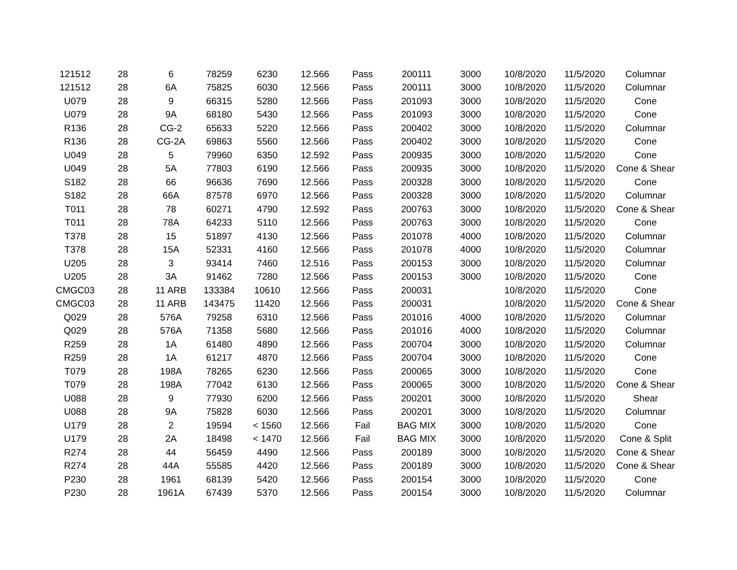| 121512 | 28 | 6 | 78259 | 6230 | 12.566 | Pass | 200111 | 3000 | 10/8/2020 | 11/5/2020 | Columnar |
| 121512 | 28 | 6A | 75825 | 6030 | 12.566 | Pass | 200111 | 3000 | 10/8/2020 | 11/5/2020 | Columnar |
| U079 | 28 | 9 | 66315 | 5280 | 12.566 | Pass | 201093 | 3000 | 10/8/2020 | 11/5/2020 | Cone |
| U079 | 28 | 9A | 68180 | 5430 | 12.566 | Pass | 201093 | 3000 | 10/8/2020 | 11/5/2020 | Cone |
| R136 | 28 | CG-2 | 65633 | 5220 | 12.566 | Pass | 200402 | 3000 | 10/8/2020 | 11/5/2020 | Columnar |
| R136 | 28 | CG-2A | 69863 | 5560 | 12.566 | Pass | 200402 | 3000 | 10/8/2020 | 11/5/2020 | Cone |
| U049 | 28 | 5 | 79960 | 6350 | 12.592 | Pass | 200935 | 3000 | 10/8/2020 | 11/5/2020 | Cone |
| U049 | 28 | 5A | 77803 | 6190 | 12.566 | Pass | 200935 | 3000 | 10/8/2020 | 11/5/2020 | Cone & Shear |
| S182 | 28 | 66 | 96636 | 7690 | 12.566 | Pass | 200328 | 3000 | 10/8/2020 | 11/5/2020 | Cone |
| S182 | 28 | 66A | 87578 | 6970 | 12.566 | Pass | 200328 | 3000 | 10/8/2020 | 11/5/2020 | Columnar |
| T011 | 28 | 78 | 60271 | 4790 | 12.592 | Pass | 200763 | 3000 | 10/8/2020 | 11/5/2020 | Cone & Shear |
| T011 | 28 | 78A | 64233 | 5110 | 12.566 | Pass | 200763 | 3000 | 10/8/2020 | 11/5/2020 | Cone |
| T378 | 28 | 15 | 51897 | 4130 | 12.566 | Pass | 201078 | 4000 | 10/8/2020 | 11/5/2020 | Columnar |
| T378 | 28 | 15A | 52331 | 4160 | 12.566 | Pass | 201078 | 4000 | 10/8/2020 | 11/5/2020 | Columnar |
| U205 | 28 | 3 | 93414 | 7460 | 12.516 | Pass | 200153 | 3000 | 10/8/2020 | 11/5/2020 | Columnar |
| U205 | 28 | 3A | 91462 | 7280 | 12.566 | Pass | 200153 | 3000 | 10/8/2020 | 11/5/2020 | Cone |
| CMGC03 | 28 | 11 ARB | 133384 | 10610 | 12.566 | Pass | 200031 | | 10/8/2020 | 11/5/2020 | Cone |
| CMGC03 | 28 | 11 ARB | 143475 | 11420 | 12.566 | Pass | 200031 | | 10/8/2020 | 11/5/2020 | Cone & Shear |
| Q029 | 28 | 576A | 79258 | 6310 | 12.566 | Pass | 201016 | 4000 | 10/8/2020 | 11/5/2020 | Columnar |
| Q029 | 28 | 576A | 71358 | 5680 | 12.566 | Pass | 201016 | 4000 | 10/8/2020 | 11/5/2020 | Columnar |
| R259 | 28 | 1A | 61480 | 4890 | 12.566 | Pass | 200704 | 3000 | 10/8/2020 | 11/5/2020 | Columnar |
| R259 | 28 | 1A | 61217 | 4870 | 12.566 | Pass | 200704 | 3000 | 10/8/2020 | 11/5/2020 | Cone |
| T079 | 28 | 198A | 78265 | 6230 | 12.566 | Pass | 200065 | 3000 | 10/8/2020 | 11/5/2020 | Cone |
| T079 | 28 | 198A | 77042 | 6130 | 12.566 | Pass | 200065 | 3000 | 10/8/2020 | 11/5/2020 | Cone & Shear |
| U088 | 28 | 9 | 77930 | 6200 | 12.566 | Pass | 200201 | 3000 | 10/8/2020 | 11/5/2020 | Shear |
| U088 | 28 | 9A | 75828 | 6030 | 12.566 | Pass | 200201 | 3000 | 10/8/2020 | 11/5/2020 | Columnar |
| U179 | 28 | 2 | 19594 | < 1560 | 12.566 | Fail | BAG MIX | 3000 | 10/8/2020 | 11/5/2020 | Cone |
| U179 | 28 | 2A | 18498 | < 1470 | 12.566 | Fail | BAG MIX | 3000 | 10/8/2020 | 11/5/2020 | Cone & Split |
| R274 | 28 | 44 | 56459 | 4490 | 12.566 | Pass | 200189 | 3000 | 10/8/2020 | 11/5/2020 | Cone & Shear |
| R274 | 28 | 44A | 55585 | 4420 | 12.566 | Pass | 200189 | 3000 | 10/8/2020 | 11/5/2020 | Cone & Shear |
| P230 | 28 | 1961 | 68139 | 5420 | 12.566 | Pass | 200154 | 3000 | 10/8/2020 | 11/5/2020 | Cone |
| P230 | 28 | 1961A | 67439 | 5370 | 12.566 | Pass | 200154 | 3000 | 10/8/2020 | 11/5/2020 | Columnar |